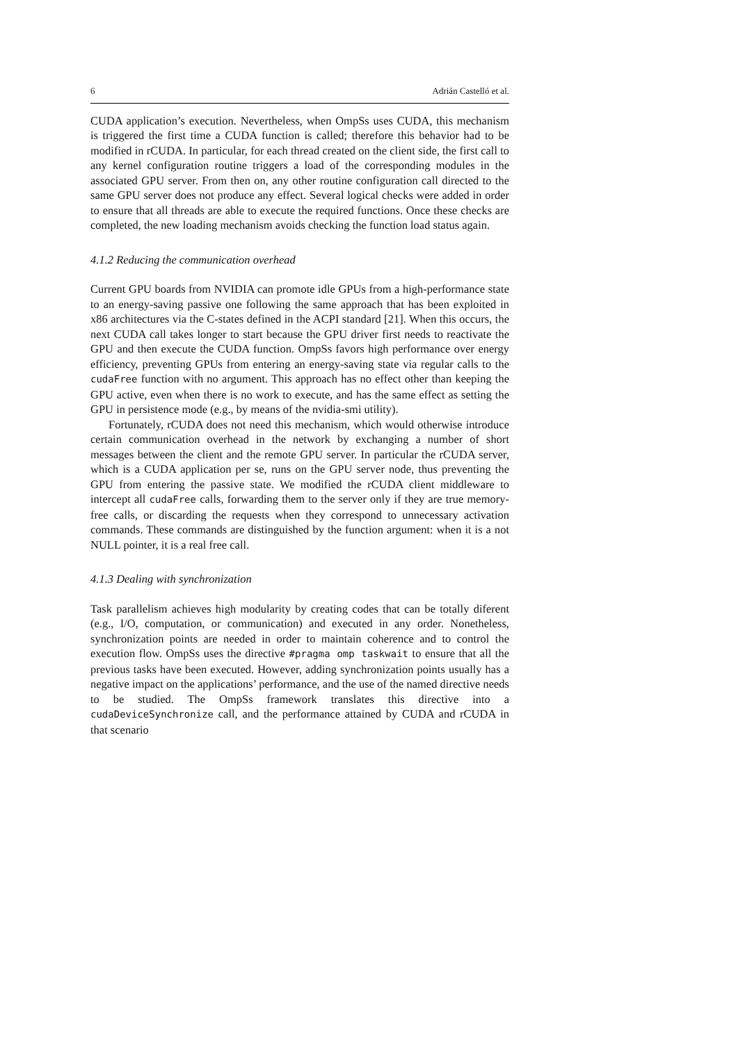6 Adrián Castelló et al.
CUDA application’s execution. Nevertheless, when OmpSs uses CUDA, this mechanism is triggered the first time a CUDA function is called; therefore this behavior had to be modified in rCUDA. In particular, for each thread created on the client side, the first call to any kernel configuration routine triggers a load of the corresponding modules in the associated GPU server. From then on, any other routine configuration call directed to the same GPU server does not produce any effect. Several logical checks were added in order to ensure that all threads are able to execute the required functions. Once these checks are completed, the new loading mechanism avoids checking the function load status again.
4.1.2 Reducing the communication overhead
Current GPU boards from NVIDIA can promote idle GPUs from a high-performance state to an energy-saving passive one following the same approach that has been exploited in x86 architectures via the C-states defined in the ACPI standard [21]. When this occurs, the next CUDA call takes longer to start because the GPU driver first needs to reactivate the GPU and then execute the CUDA function. OmpSs favors high performance over energy efficiency, preventing GPUs from entering an energy-saving state via regular calls to the cudaFree function with no argument. This approach has no effect other than keeping the GPU active, even when there is no work to execute, and has the same effect as setting the GPU in persistence mode (e.g., by means of the nvidia-smi utility).
Fortunately, rCUDA does not need this mechanism, which would otherwise introduce certain communication overhead in the network by exchanging a number of short messages between the client and the remote GPU server. In particular the rCUDA server, which is a CUDA application per se, runs on the GPU server node, thus preventing the GPU from entering the passive state. We modified the rCUDA client middleware to intercept all cudaFree calls, forwarding them to the server only if they are true memory-free calls, or discarding the requests when they correspond to unnecessary activation commands. These commands are distinguished by the function argument: when it is a not NULL pointer, it is a real free call.
4.1.3 Dealing with synchronization
Task parallelism achieves high modularity by creating codes that can be totally diferent (e.g., I/O, computation, or communication) and executed in any order. Nonetheless, synchronization points are needed in order to maintain coherence and to control the execution flow. OmpSs uses the directive #pragma omp taskwait to ensure that all the previous tasks have been executed. However, adding synchronization points usually has a negative impact on the applications’ performance, and the use of the named directive needs to be studied. The OmpSs framework translates this directive into a cudaDeviceSynchronize call, and the performance attained by CUDA and rCUDA in that scenario